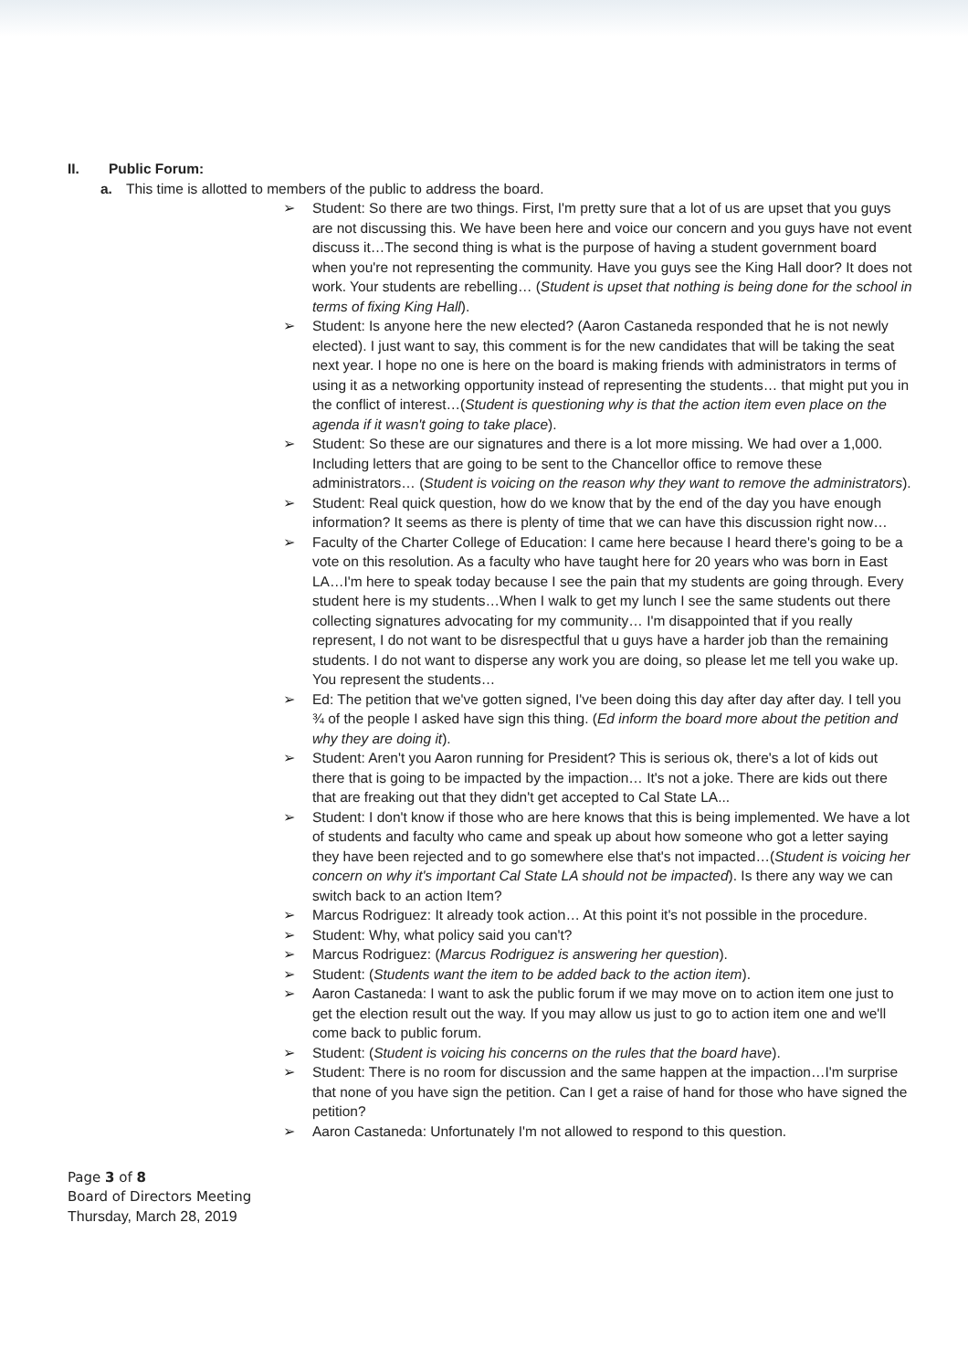II. Public Forum:
a. This time is allotted to members of the public to address the board.
➢ Student: So there are two things. First, I'm pretty sure that a lot of us are upset that you guys are not discussing this. We have been here and voice our concern and you guys have not event discuss it…The second thing is what is the purpose of having a student government board when you're not representing the community. Have you guys see the King Hall door? It does not work. Your students are rebelling… (Student is upset that nothing is being done for the school in terms of fixing King Hall).
➢ Student: Is anyone here the new elected? (Aaron Castaneda responded that he is not newly elected). I just want to say, this comment is for the new candidates that will be taking the seat next year. I hope no one is here on the board is making friends with administrators in terms of using it as a networking opportunity instead of representing the students… that might put you in the conflict of interest…(Student is questioning why is that the action item even place on the agenda if it wasn't going to take place).
➢ Student: So these are our signatures and there is a lot more missing. We had over a 1,000. Including letters that are going to be sent to the Chancellor office to remove these administrators… (Student is voicing on the reason why they want to remove the administrators).
➢ Student: Real quick question, how do we know that by the end of the day you have enough information? It seems as there is plenty of time that we can have this discussion right now…
➢ Faculty of the Charter College of Education: I came here because I heard there's going to be a vote on this resolution. As a faculty who have taught here for 20 years who was born in East LA…I'm here to speak today because I see the pain that my students are going through. Every student here is my students…When I walk to get my lunch I see the same students out there collecting signatures advocating for my community… I'm disappointed that if you really represent, I do not want to be disrespectful that u guys have a harder job than the remaining students. I do not want to disperse any work you are doing, so please let me tell you wake up. You represent the students…
➢ Ed: The petition that we've gotten signed, I've been doing this day after day after day. I tell you ¾ of the people I asked have sign this thing. (Ed inform the board more about the petition and why they are doing it).
➢ Student: Aren't you Aaron running for President? This is serious ok, there's a lot of kids out there that is going to be impacted by the impaction… It's not a joke. There are kids out there that are freaking out that they didn't get accepted to Cal State LA...
➢ Student: I don't know if those who are here knows that this is being implemented. We have a lot of students and faculty who came and speak up about how someone who got a letter saying they have been rejected and to go somewhere else that's not impacted…(Student is voicing her concern on why it's important Cal State LA should not be impacted). Is there any way we can switch back to an action Item?
➢ Marcus Rodriguez: It already took action… At this point it's not possible in the procedure.
➢ Student: Why, what policy said you can't?
➢ Marcus Rodriguez: (Marcus Rodriguez is answering her question).
➢ Student: (Students want the item to be added back to the action item).
➢ Aaron Castaneda: I want to ask the public forum if we may move on to action item one just to get the election result out the way. If you may allow us just to go to action item one and we'll come back to public forum.
➢ Student: (Student is voicing his concerns on the rules that the board have).
➢ Student: There is no room for discussion and the same happen at the impaction…I'm surprise that none of you have sign the petition. Can I get a raise of hand for those who have signed the petition?
➢ Aaron Castaneda: Unfortunately I'm not allowed to respond to this question.
Page 3 of 8
Board of Directors Meeting
Thursday, March 28, 2019